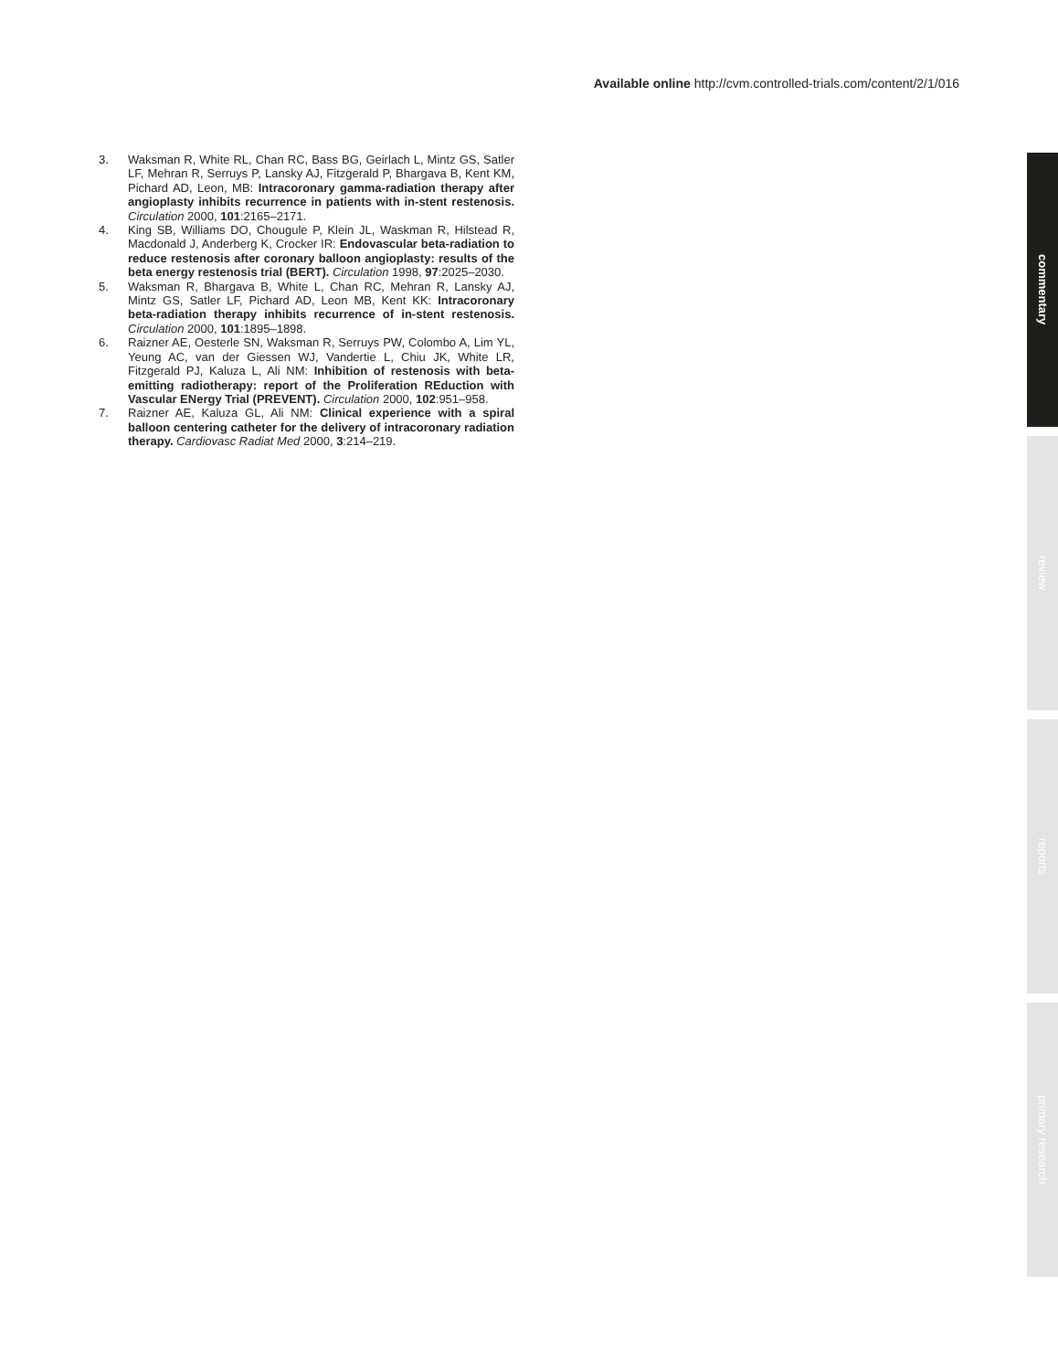Available online http://cvm.controlled-trials.com/content/2/1/016
3. Waksman R, White RL, Chan RC, Bass BG, Geirlach L, Mintz GS, Satler LF, Mehran R, Serruys P, Lansky AJ, Fitzgerald P, Bhargava B, Kent KM, Pichard AD, Leon, MB: Intracoronary gamma-radiation therapy after angioplasty inhibits recurrence in patients with in-stent restenosis. Circulation 2000, 101:2165–2171.
4. King SB, Williams DO, Chougule P, Klein JL, Waskman R, Hilstead R, Macdonald J, Anderberg K, Crocker IR: Endovascular beta-radiation to reduce restenosis after coronary balloon angioplasty: results of the beta energy restenosis trial (BERT). Circulation 1998, 97:2025–2030.
5. Waksman R, Bhargava B, White L, Chan RC, Mehran R, Lansky AJ, Mintz GS, Satler LF, Pichard AD, Leon MB, Kent KK: Intracoronary beta-radiation therapy inhibits recurrence of in-stent restenosis. Circulation 2000, 101:1895–1898.
6. Raizner AE, Oesterle SN, Waksman R, Serruys PW, Colombo A, Lim YL, Yeung AC, van der Giessen WJ, Vandertie L, Chiu JK, White LR, Fitzgerald PJ, Kaluza L, Ali NM: Inhibition of restenosis with beta-emitting radiotherapy: report of the Proliferation REduction with Vascular ENergy Trial (PREVENT). Circulation 2000, 102:951–958.
7. Raizner AE, Kaluza GL, Ali NM: Clinical experience with a spiral balloon centering catheter for the delivery of intracoronary radiation therapy. Cardiovasc Radiat Med 2000, 3:214–219.
commentary
review
reports
primary research